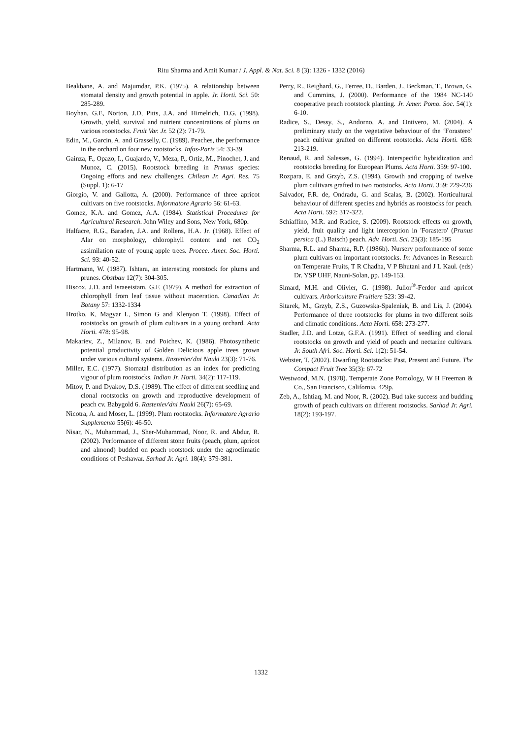Ritu Sharma and Amit Kumar / J. Appl. & Nat. Sci. 8 (3): 1326 - 1332 (2016)
Beakbane, A. and Majumdar, P.K. (1975). A relationship between stomatal density and growth potential in apple. Jr. Horti. Sci. 50: 285-289.
Boyhan, G.E, Norton, J.D, Pitts, J.A. and Himelrich, D.G. (1998). Growth, yield, survival and nutrient concentrations of plums on various rootstocks. Fruit Var. Jr. 52 (2): 71-79.
Edin, M., Garcin, A. and Grasselly, C. (1989). Peaches, the performance in the orchard on four new rootstocks. Infos-Paris 54: 33-39.
Gainza, F., Opazo, I., Guajardo, V., Meza, P., Ortiz, M., Pinochet, J. and Munoz, C. (2015). Rootstock breeding in Prunus species: Ongoing efforts and new challenges. Chilean Jr. Agri. Res. 75 (Suppl. 1): 6-17
Giorgio, V. and Gallotta, A. (2000). Performance of three apricot cultivars on five rootstocks. Informatore Agrario 56: 61-63.
Gomez, K.A. and Gomez, A.A. (1984). Statistical Procedures for Agricultural Research. John Wiley and Sons, New York, 680p.
Halfacre, R.G., Baraden, J.A. and Rollens, H.A. Jr. (1968). Effect of Alar on morphology, chlorophyll content and net CO<sub>2</sub> assimilation rate of young apple trees. Procee. Amer. Soc. Horti. Sci. 93: 40-52.
Hartmann, W. (1987). Ishtara, an interesting rootstock for plums and prunes. Obstbau 12(7): 304-305.
Hiscox, J.D. and Israeeistam, G.F. (1979). A method for extraction of chlorophyll from leaf tissue without maceration. Canadian Jr. Botany 57: 1332-1334
Hrotko, K, Magyar L, Simon G and Klenyon T. (1998). Effect of rootstocks on growth of plum cultivars in a young orchard. Acta Horti. 478: 95-98.
Makariev, Z., Milanov, B. and Poichev, K. (1986). Photosynthetic potential productivity of Golden Delicious apple trees grown under various cultural systems. Rasteniev'dni Nauki 23(3): 71-76.
Miller, E.C. (1977). Stomatal distribution as an index for predicting vigour of plum rootstocks. Indian Jr. Horti. 34(2): 117-119.
Mitov, P. and Dyakov, D.S. (1989). The effect of different seedling and clonal rootstocks on growth and reproductive development of peach cv. Babygold 6. Rasteniev'dni Nauki 26(7): 65-69.
Nicotra, A. and Moser, L. (1999). Plum rootstocks. Informatore Agrario Supplemento 55(6): 46-50.
Nisar, N., Muhammad, J., Sher-Muhammad, Noor, R. and Abdur, R. (2002). Performance of different stone fruits (peach, plum, apricot and almond) budded on peach rootstock under the agroclimatic conditions of Peshawar. Sarhad Jr. Agri. 18(4): 379-381.
Perry, R., Reighard, G., Ferree, D., Barden, J., Beckman, T., Brown, G. and Cummins, J. (2000). Performance of the 1984 NC-140 cooperative peach rootstock planting. Jr. Amer. Pomo. Soc. 54(1): 6-10.
Radice, S., Dessy, S., Andorno, A. and Ontivero, M. (2004). A preliminary study on the vegetative behaviour of the ‘Forastero’ peach cultivar grafted on different rootstocks. Acta Horti. 658: 213-219.
Renaud, R. and Salesses, G. (1994). Interspecific hybridization and rootstocks breeding for European Plums. Acta Horti. 359: 97-100.
Rozpara, E. and Grzyb, Z.S. (1994). Growth and cropping of twelve plum cultivars grafted to two rootstocks. Acta Horti. 359: 229-236
Salvador, F.R. de, Ondradu, G. and Scalas, B. (2002). Horticultural behaviour of different species and hybrids as rootstocks for peach. Acta Horti. 592: 317-322.
Schiaffino, M.R. and Radice, S. (2009). Rootstock effects on growth, yield, fruit quality and light interception in 'Forastero' (Prunus persica (L.) Batsch) peach. Adv. Horti. Sci. 23(3): 185-195
Sharma, R.L. and Sharma, R.P. (1986b). Nursery performance of some plum cultivars on important rootstocks. In: Advances in Research on Temperate Fruits, T R Chadha, V P Bhutani and J L Kaul. (eds) Dr. YSP UHF, Nauni-Solan, pp. 149-153.
Simard, M.H. and Olivier, G. (1998). Julior<sup>®</sup>-Ferdor and apricot cultivars. Arboriculture Fruitiere 523: 39-42.
Sitarek, M., Grzyb, Z.S., Guzowska-Spaleniak, B. and Lis, J. (2004). Performance of three rootstocks for plums in two different soils and climatic conditions. Acta Horti. 658: 273-277.
Stadler, J.D. and Lotze, G.F.A. (1991). Effect of seedling and clonal rootstocks on growth and yield of peach and nectarine cultivars. Jr. South Afri. Soc. Horti. Sci. 1(2): 51-54.
Webster, T. (2002). Dwarfing Rootstocks: Past, Present and Future. The Compact Fruit Tree 35(3): 67-72
Westwood, M.N. (1978). Temperate Zone Pomology, W H Freeman & Co., San Francisco, California, 429p.
Zeb, A., Ishtiaq, M. and Noor, R. (2002). Bud take success and budding growth of peach cultivars on different rootstocks. Sarhad Jr. Agri. 18(2): 193-197.
1332